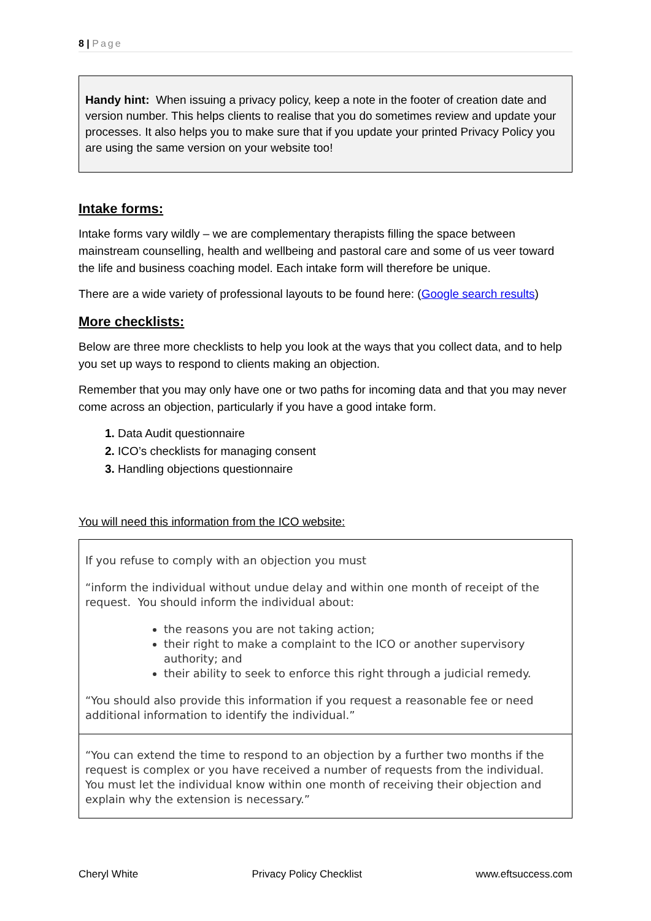8 | Page
Handy hint: When issuing a privacy policy, keep a note in the footer of creation date and version number. This helps clients to realise that you do sometimes review and update your processes. It also helps you to make sure that if you update your printed Privacy Policy you are using the same version on your website too!
Intake forms:
Intake forms vary wildly – we are complementary therapists filling the space between mainstream counselling, health and wellbeing and pastoral care and some of us veer toward the life and business coaching model. Each intake form will therefore be unique.
There are a wide variety of professional layouts to be found here: (Google search results)
More checklists:
Below are three more checklists to help you look at the ways that you collect data, and to help you set up ways to respond to clients making an objection.
Remember that you may only have one or two paths for incoming data and that you may never come across an objection, particularly if you have a good intake form.
Data Audit questionnaire
ICO’s checklists for managing consent
Handling objections questionnaire
You will need this information from the ICO website:
If you refuse to comply with an objection you must
“inform the individual without undue delay and within one month of receipt of the request. You should inform the individual about:
the reasons you are not taking action;
their right to make a complaint to the ICO or another supervisory authority; and
their ability to seek to enforce this right through a judicial remedy.
“You should also provide this information if you request a reasonable fee or need additional information to identify the individual.”
“You can extend the time to respond to an objection by a further two months if the request is complex or you have received a number of requests from the individual. You must let the individual know within one month of receiving their objection and explain why the extension is necessary.”
Cheryl White Privacy Policy Checklist www.eftsuccess.com